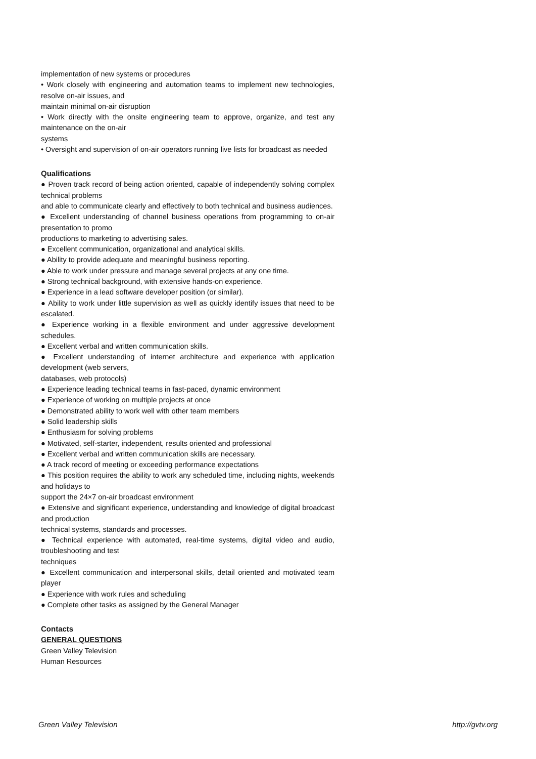implementation of new systems or procedures
• Work closely with engineering and automation teams to implement new technologies, resolve on-air issues, and
maintain minimal on-air disruption
• Work directly with the onsite engineering team to approve, organize, and test any maintenance on the on-air
systems
• Oversight and supervision of on-air operators running live lists for broadcast as needed
Qualifications
● Proven track record of being action oriented, capable of independently solving complex technical problems
and able to communicate clearly and effectively to both technical and business audiences.
● Excellent understanding of channel business operations from programming to on-air presentation to promo
productions to marketing to advertising sales.
● Excellent communication, organizational and analytical skills.
● Ability to provide adequate and meaningful business reporting.
● Able to work under pressure and manage several projects at any one time.
● Strong technical background, with extensive hands-on experience.
● Experience in a lead software developer position (or similar).
● Ability to work under little supervision as well as quickly identify issues that need to be escalated.
● Experience working in a flexible environment and under aggressive development schedules.
● Excellent verbal and written communication skills.
● Excellent understanding of internet architecture and experience with application development (web servers,
databases, web protocols)
● Experience leading technical teams in fast-paced, dynamic environment
● Experience of working on multiple projects at once
● Demonstrated ability to work well with other team members
● Solid leadership skills
● Enthusiasm for solving problems
● Motivated, self-starter, independent, results oriented and professional
● Excellent verbal and written communication skills are necessary.
● A track record of meeting or exceeding performance expectations
● This position requires the ability to work any scheduled time, including nights, weekends and holidays to
support the 24×7 on-air broadcast environment
● Extensive and significant experience, understanding and knowledge of digital broadcast and production
technical systems, standards and processes.
● Technical experience with automated, real-time systems, digital video and audio, troubleshooting and test
techniques
● Excellent communication and interpersonal skills, detail oriented and motivated team player
● Experience with work rules and scheduling
● Complete other tasks as assigned by the General Manager
Contacts
GENERAL QUESTIONS
Green Valley Television
Human Resources
Green Valley Television http://gvtv.org